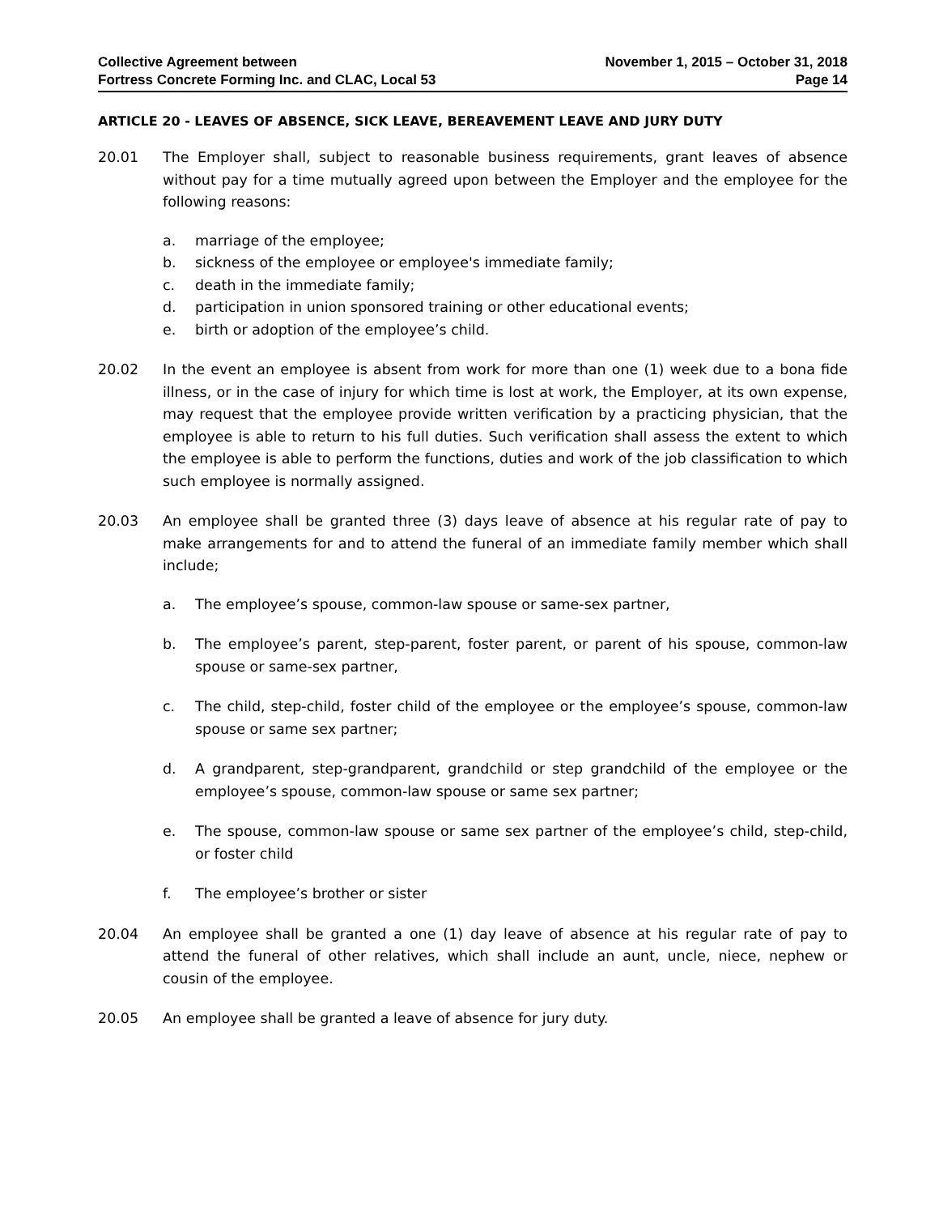Collective Agreement between
Fortress Concrete Forming Inc. and CLAC, Local 53
November 1, 2015 – October 31, 2018
Page 14
ARTICLE 20 - LEAVES OF ABSENCE, SICK LEAVE, BEREAVEMENT LEAVE AND JURY DUTY
20.01 The Employer shall, subject to reasonable business requirements, grant leaves of absence without pay for a time mutually agreed upon between the Employer and the employee for the following reasons:
a. marriage of the employee;
b. sickness of the employee or employee's immediate family;
c. death in the immediate family;
d. participation in union sponsored training or other educational events;
e. birth or adoption of the employee’s child.
20.02 In the event an employee is absent from work for more than one (1) week due to a bona fide illness, or in the case of injury for which time is lost at work, the Employer, at its own expense, may request that the employee provide written verification by a practicing physician, that the employee is able to return to his full duties. Such verification shall assess the extent to which the employee is able to perform the functions, duties and work of the job classification to which such employee is normally assigned.
20.03 An employee shall be granted three (3) days leave of absence at his regular rate of pay to make arrangements for and to attend the funeral of an immediate family member which shall include;
a. The employee’s spouse, common-law spouse or same-sex partner,
b. The employee’s parent, step-parent, foster parent, or parent of his spouse, common-law spouse or same-sex partner,
c. The child, step-child, foster child of the employee or the employee’s spouse, common-law spouse or same sex partner;
d. A grandparent, step-grandparent, grandchild or step grandchild of the employee or the employee’s spouse, common-law spouse or same sex partner;
e. The spouse, common-law spouse or same sex partner of the employee’s child, step-child, or foster child
f. The employee’s brother or sister
20.04 An employee shall be granted a one (1) day leave of absence at his regular rate of pay to attend the funeral of other relatives, which shall include an aunt, uncle, niece, nephew or cousin of the employee.
20.05 An employee shall be granted a leave of absence for jury duty.